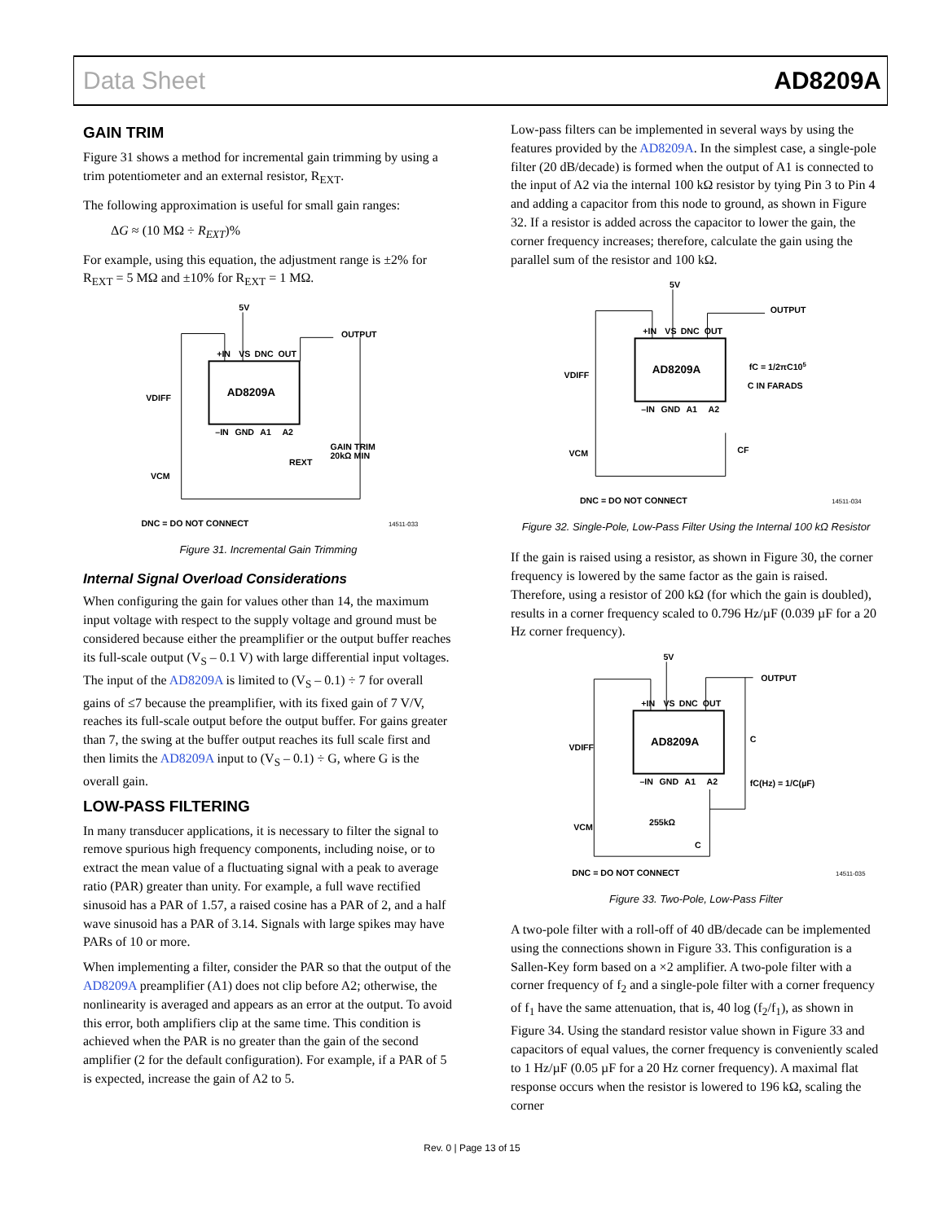Data Sheet AD8209A
GAIN TRIM
Figure 31 shows a method for incremental gain trimming by using a trim potentiometer and an external resistor, R<sub>EXT</sub>.
The following approximation is useful for small gain ranges:
ΔG ≈ (10 MΩ ÷ R<sub>EXT</sub>)%
For example, using this equation, the adjustment range is ±2% for R<sub>EXT</sub> = 5 MΩ and ±10% for R<sub>EXT</sub> = 1 MΩ.
AD8209A
+IN
VS
DNC
OUT
–IN
GND
A1
A2
5V
OUTPUT
VDIFF
VCM
GAIN TRIM
20kΩ MIN
REXT
DNC = DO NOT CONNECT
14511-033
Figure 31. Incremental Gain Trimming
Internal Signal Overload Considerations
When configuring the gain for values other than 14, the maximum input voltage with respect to the supply voltage and ground must be considered because either the preamplifier or the output buffer reaches its full-scale output (V<sub>S</sub> – 0.1 V) with large differential input voltages. The input of the AD8209A is limited to (V<sub>S</sub> – 0.1) ÷ 7 for overall gains of ≤7 because the preamplifier, with its fixed gain of 7 V/V, reaches its full-scale output before the output buffer. For gains greater than 7, the swing at the buffer output reaches its full scale first and then limits the AD8209A input to (V<sub>S</sub> – 0.1) ÷ G, where G is the overall gain.
LOW-PASS FILTERING
In many transducer applications, it is necessary to filter the signal to remove spurious high frequency components, including noise, or to extract the mean value of a fluctuating signal with a peak to average ratio (PAR) greater than unity. For example, a full wave rectified sinusoid has a PAR of 1.57, a raised cosine has a PAR of 2, and a half wave sinusoid has a PAR of 3.14. Signals with large spikes may have PARs of 10 or more.
When implementing a filter, consider the PAR so that the output of the AD8209A preamplifier (A1) does not clip before A2; otherwise, the nonlinearity is averaged and appears as an error at the output. To avoid this error, both amplifiers clip at the same time. This condition is achieved when the PAR is no greater than the gain of the second amplifier (2 for the default configuration). For example, if a PAR of 5 is expected, increase the gain of A2 to 5.
Low-pass filters can be implemented in several ways by using the features provided by the AD8209A. In the simplest case, a single-pole filter (20 dB/decade) is formed when the output of A1 is connected to the input of A2 via the internal 100 kΩ resistor by tying Pin 3 to Pin 4 and adding a capacitor from this node to ground, as shown in Figure 32. If a resistor is added across the capacitor to lower the gain, the corner frequency increases; therefore, calculate the gain using the parallel sum of the resistor and 100 kΩ.
AD8209A
+IN
VS
DNC
OUT
–IN
GND
A1
A2
5V
OUTPUT
fC = 1/2πC105
C IN FARADS
VDIFF
VCM
CF
DNC = DO NOT CONNECT
14511-034
Figure 32. Single-Pole, Low-Pass Filter Using the Internal 100 kΩ Resistor
If the gain is raised using a resistor, as shown in Figure 30, the corner frequency is lowered by the same factor as the gain is raised. Therefore, using a resistor of 200 kΩ (for which the gain is doubled), results in a corner frequency scaled to 0.796 Hz/µF (0.039 µF for a 20 Hz corner frequency).
AD8209A
+IN
VS
DNC
OUT
–IN
GND
A1
A2
5V
OUTPUT
C
fC(Hz) = 1/C(µF)
VDIFF
VCM
255kΩ
C
DNC = DO NOT CONNECT
14511-035
Figure 33. Two-Pole, Low-Pass Filter
A two-pole filter with a roll-off of 40 dB/decade can be implemented using the connections shown in Figure 33. This configuration is a Sallen-Key form based on a ×2 amplifier. A two-pole filter with a corner frequency of f<sub>2</sub> and a single-pole filter with a corner frequency of f<sub>1</sub> have the same attenuation, that is, 40 log (f<sub>2</sub>/f<sub>1</sub>), as shown in Figure 34. Using the standard resistor value shown in Figure 33 and capacitors of equal values, the corner frequency is conveniently scaled to 1 Hz/µF (0.05 µF for a 20 Hz corner frequency). A maximal flat response occurs when the resistor is lowered to 196 kΩ, scaling the corner
Rev. 0 | Page 13 of 15